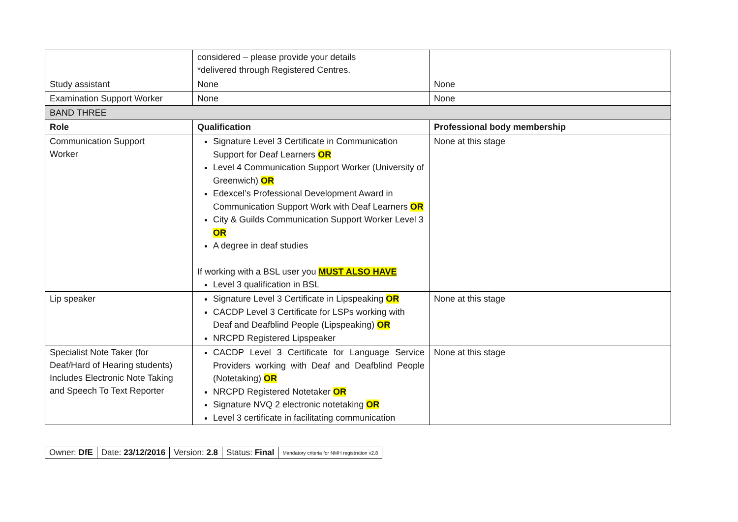| | considered – please provide your details *delivered through Registered Centres. | |
| Study assistant | None | None |
| Examination Support Worker | None | None |
| BAND THREE | | |
| Role | Qualification | Professional body membership |
| Communication Support Worker | Signature Level 3 Certificate in Communication Support for Deaf Learners OR Level 4 Communication Support Worker (University of Greenwich) OR Edexcel’s Professional Development Award in Communication Support Work with Deaf Learners OR City & Guilds Communication Support Worker Level 3 OR A degree in deaf studies If working with a BSL user you MUST ALSO HAVE Level 3 qualification in BSL | None at this stage |
| Lip speaker | Signature Level 3 Certificate in Lipspeaking OR CACDP Level 3 Certificate for LSPs working with Deaf and Deafblind People (Lipspeaking) OR NRCPD Registered Lipspeaker | None at this stage |
| Specialist Note Taker (for Deaf/Hard of Hearing students) Includes Electronic Note Taking and Speech To Text Reporter | CACDP Level 3 Certificate for Language Service Providers working with Deaf and Deafblind People (Notetaking) OR NRCPD Registered Notetaker OR Signature NVQ 2 electronic notetaking OR Level 3 certificate in facilitating communication | None at this stage |
| Owner: DfE | Date: 23/12/2016 | Version: 2.8 | Status: Final | Mandatory criteria for NMH registration v2.8 |